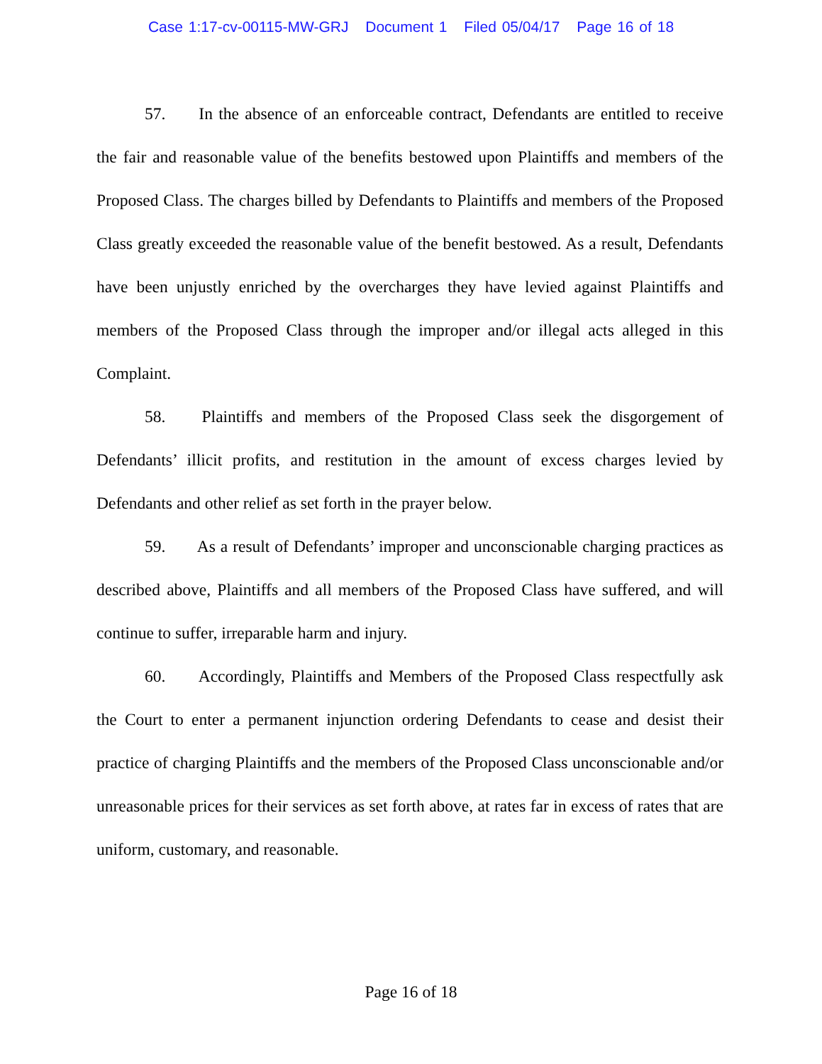Case 1:17-cv-00115-MW-GRJ Document 1 Filed 05/04/17 Page 16 of 18
57. In the absence of an enforceable contract, Defendants are entitled to receive the fair and reasonable value of the benefits bestowed upon Plaintiffs and members of the Proposed Class. The charges billed by Defendants to Plaintiffs and members of the Proposed Class greatly exceeded the reasonable value of the benefit bestowed. As a result, Defendants have been unjustly enriched by the overcharges they have levied against Plaintiffs and members of the Proposed Class through the improper and/or illegal acts alleged in this Complaint.
58. Plaintiffs and members of the Proposed Class seek the disgorgement of Defendants’ illicit profits, and restitution in the amount of excess charges levied by Defendants and other relief as set forth in the prayer below.
59. As a result of Defendants’ improper and unconscionable charging practices as described above, Plaintiffs and all members of the Proposed Class have suffered, and will continue to suffer, irreparable harm and injury.
60. Accordingly, Plaintiffs and Members of the Proposed Class respectfully ask the Court to enter a permanent injunction ordering Defendants to cease and desist their practice of charging Plaintiffs and the members of the Proposed Class unconscionable and/or unreasonable prices for their services as set forth above, at rates far in excess of rates that are uniform, customary, and reasonable.
Page 16 of 18